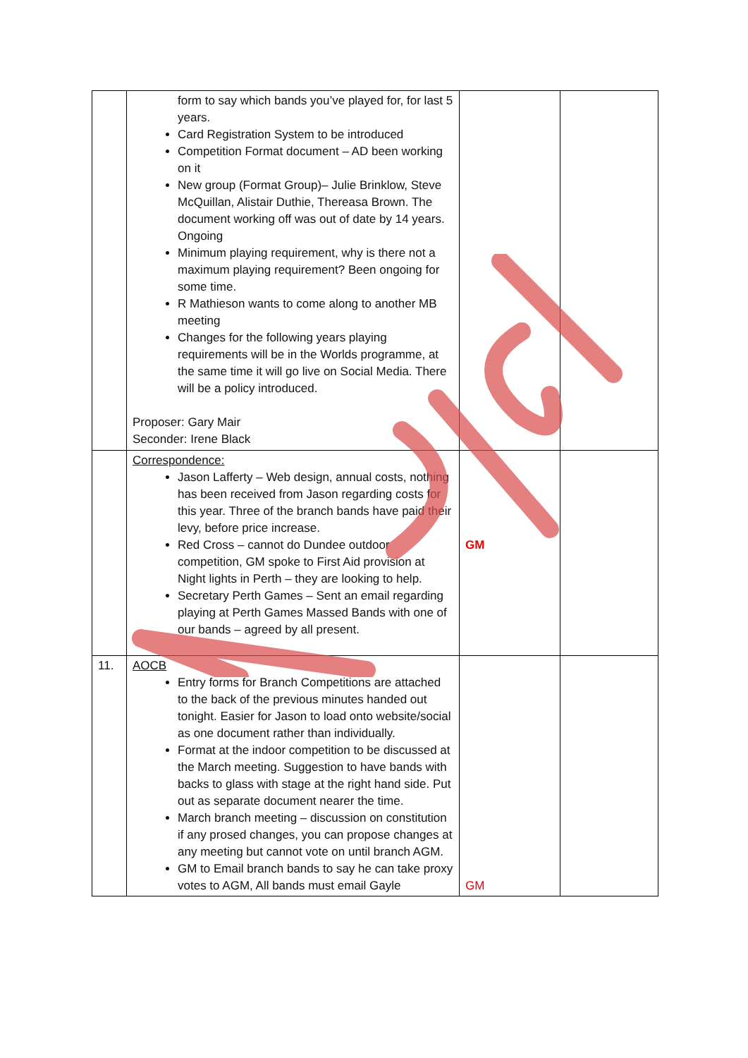| | form to say which bands you’ve played for, for last 5 years. Card Registration System to be introduced Competition Format document – AD been working on it New group (Format Group)– Julie Brinklow, Steve McQuillan, Alistair Duthie, Thereasa Brown. The document working off was out of date by 14 years. Ongoing Minimum playing requirement, why is there not a maximum playing requirement? Been ongoing for some time. R Mathieson wants to come along to another MB meeting Changes for the following years playing requirements will be in the Worlds programme, at the same time it will go live on Social Media. There will be a policy introduced. Proposer: Gary Mair Seconder: Irene Black | | |
| | Correspondence: Jason Lafferty – Web design, annual costs, nothing has been received from Jason regarding costs for this year. Three of the branch bands have paid their levy, before price increase. Red Cross – cannot do Dundee outdoor competition, GM spoke to First Aid provision at Night lights in Perth – they are looking to help. Secretary Perth Games – Sent an email regarding playing at Perth Games Massed Bands with one of our bands – agreed by all present. | GM | |
| 11. | AOCB Entry forms for Branch Competitions are attached to the back of the previous minutes handed out tonight. Easier for Jason to load onto website/social as one document rather than individually. Format at the indoor competition to be discussed at the March meeting. Suggestion to have bands with backs to glass with stage at the right hand side. Put out as separate document nearer the time. March branch meeting – discussion on constitution if any prosed changes, you can propose changes at any meeting but cannot vote on until branch AGM. GM to Email branch bands to say he can take proxy votes to AGM, All bands must email Gayle | GM | |